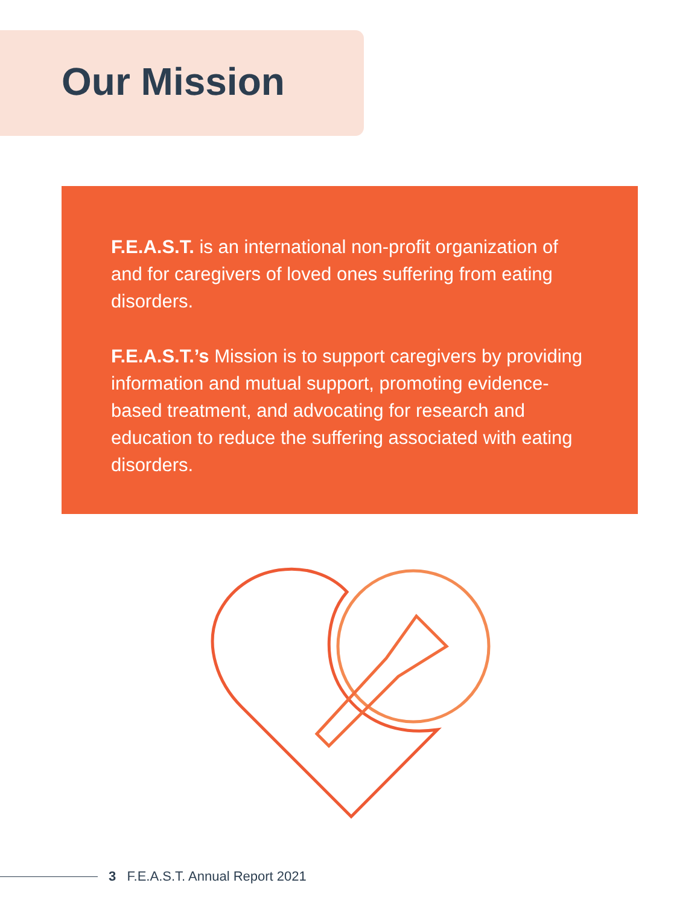Our Mission
F.E.A.S.T. is an international non-profit organization of and for caregivers of loved ones suffering from eating disorders.
F.E.A.S.T.’s Mission is to support caregivers by providing information and mutual support, promoting evidence-based treatment, and advocating for research and education to reduce the suffering associated with eating disorders.
3 F.E.A.S.T. Annual Report 2021